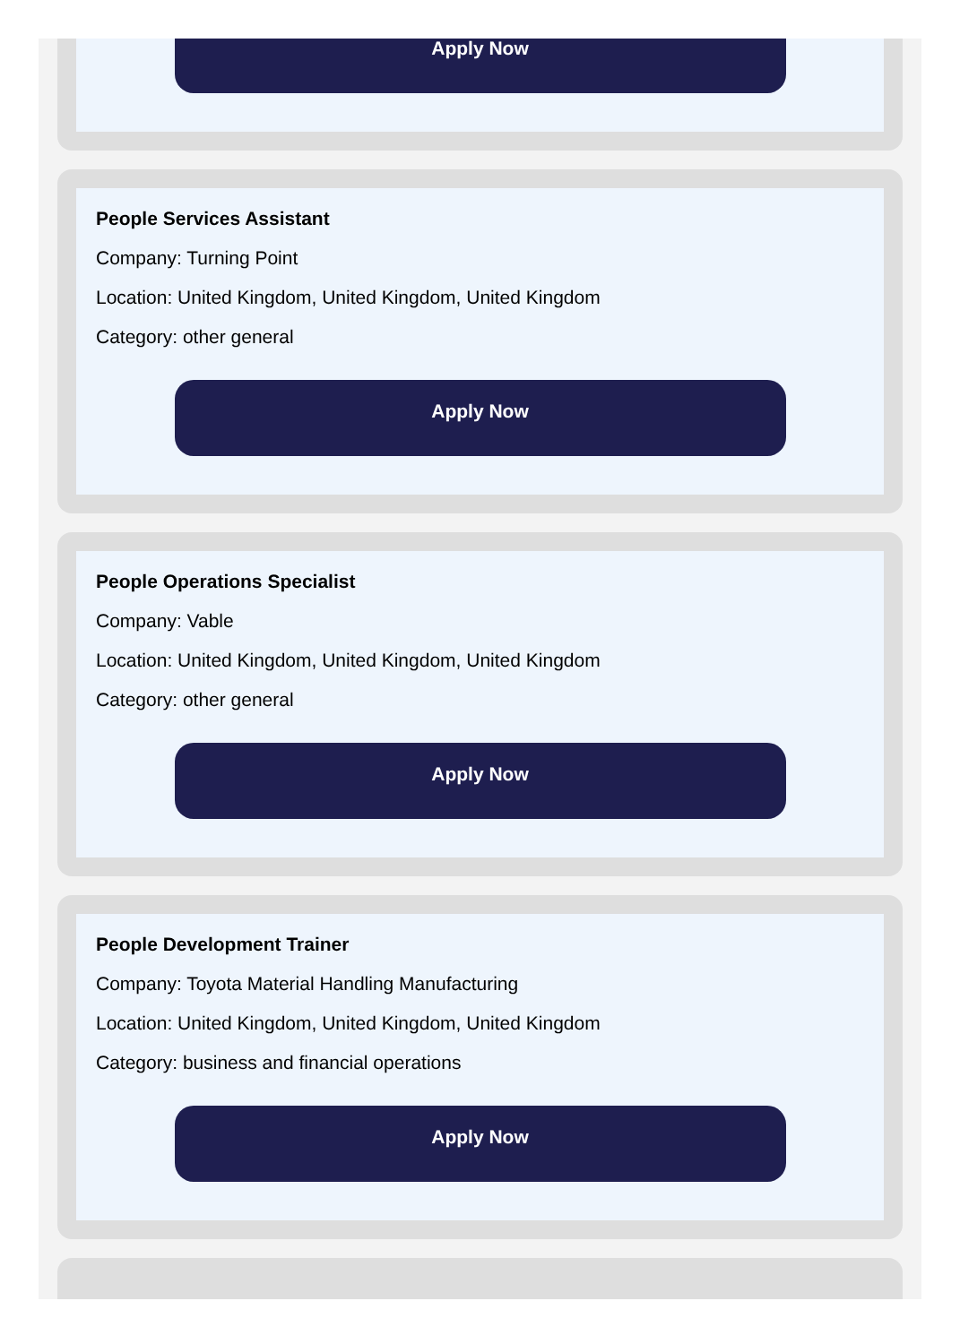Apply Now
People Services Assistant
Company: Turning Point
Location: United Kingdom, United Kingdom, United Kingdom
Category: other general
Apply Now
People Operations Specialist
Company: Vable
Location: United Kingdom, United Kingdom, United Kingdom
Category: other general
Apply Now
People Development Trainer
Company: Toyota Material Handling Manufacturing
Location: United Kingdom, United Kingdom, United Kingdom
Category: business and financial operations
Apply Now